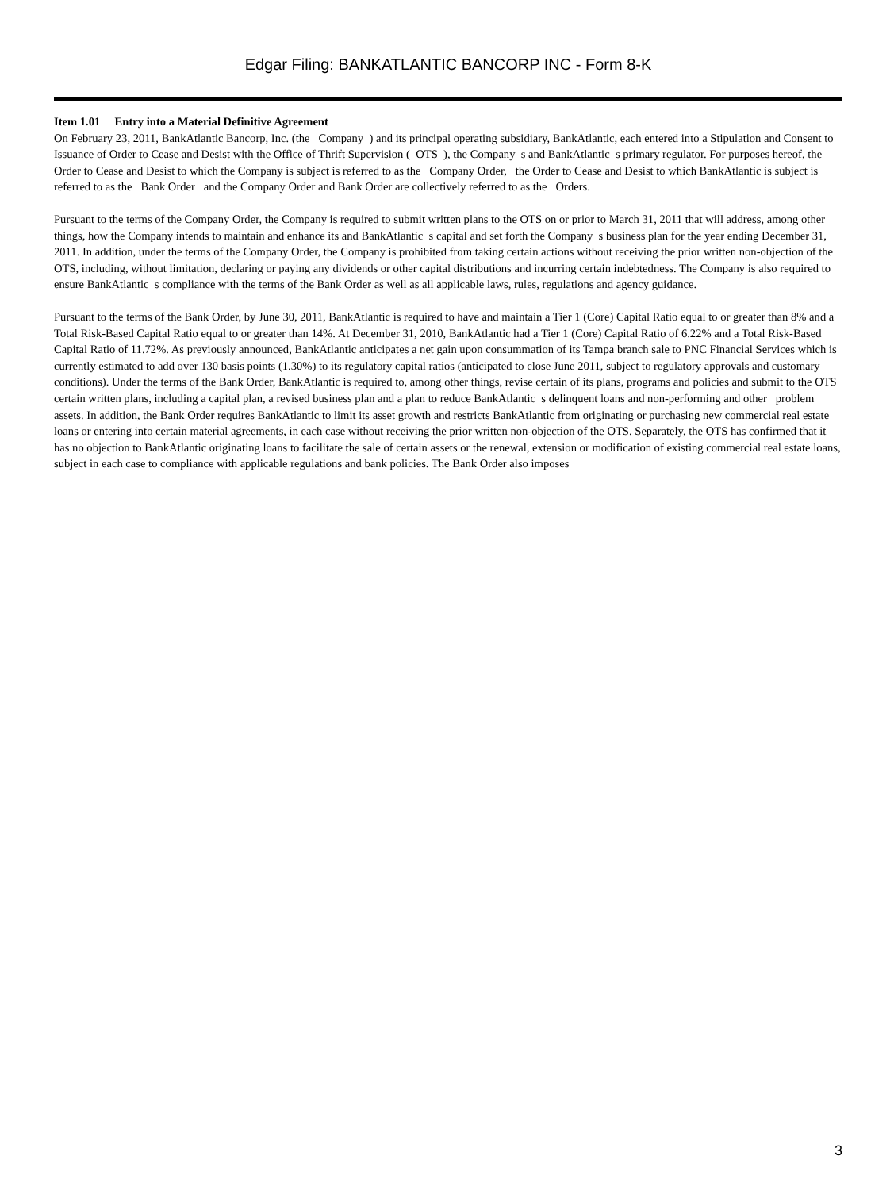Edgar Filing: BANKATLANTIC BANCORP INC - Form 8-K
Item 1.01 Entry into a Material Definitive Agreement
On February 23, 2011, BankAtlantic Bancorp, Inc. (the Company ) and its principal operating subsidiary, BankAtlantic, each entered into a Stipulation and Consent to Issuance of Order to Cease and Desist with the Office of Thrift Supervision ( OTS ), the Company s and BankAtlantic s primary regulator. For purposes hereof, the Order to Cease and Desist to which the Company is subject is referred to as the Company Order, the Order to Cease and Desist to which BankAtlantic is subject is referred to as the Bank Order and the Company Order and Bank Order are collectively referred to as the Orders.
Pursuant to the terms of the Company Order, the Company is required to submit written plans to the OTS on or prior to March 31, 2011 that will address, among other things, how the Company intends to maintain and enhance its and BankAtlantic s capital and set forth the Company s business plan for the year ending December 31, 2011. In addition, under the terms of the Company Order, the Company is prohibited from taking certain actions without receiving the prior written non-objection of the OTS, including, without limitation, declaring or paying any dividends or other capital distributions and incurring certain indebtedness. The Company is also required to ensure BankAtlantic s compliance with the terms of the Bank Order as well as all applicable laws, rules, regulations and agency guidance.
Pursuant to the terms of the Bank Order, by June 30, 2011, BankAtlantic is required to have and maintain a Tier 1 (Core) Capital Ratio equal to or greater than 8% and a Total Risk-Based Capital Ratio equal to or greater than 14%. At December 31, 2010, BankAtlantic had a Tier 1 (Core) Capital Ratio of 6.22% and a Total Risk-Based Capital Ratio of 11.72%. As previously announced, BankAtlantic anticipates a net gain upon consummation of its Tampa branch sale to PNC Financial Services which is currently estimated to add over 130 basis points (1.30%) to its regulatory capital ratios (anticipated to close June 2011, subject to regulatory approvals and customary conditions). Under the terms of the Bank Order, BankAtlantic is required to, among other things, revise certain of its plans, programs and policies and submit to the OTS certain written plans, including a capital plan, a revised business plan and a plan to reduce BankAtlantic s delinquent loans and non-performing and other problem assets. In addition, the Bank Order requires BankAtlantic to limit its asset growth and restricts BankAtlantic from originating or purchasing new commercial real estate loans or entering into certain material agreements, in each case without receiving the prior written non-objection of the OTS. Separately, the OTS has confirmed that it has no objection to BankAtlantic originating loans to facilitate the sale of certain assets or the renewal, extension or modification of existing commercial real estate loans, subject in each case to compliance with applicable regulations and bank policies. The Bank Order also imposes
3